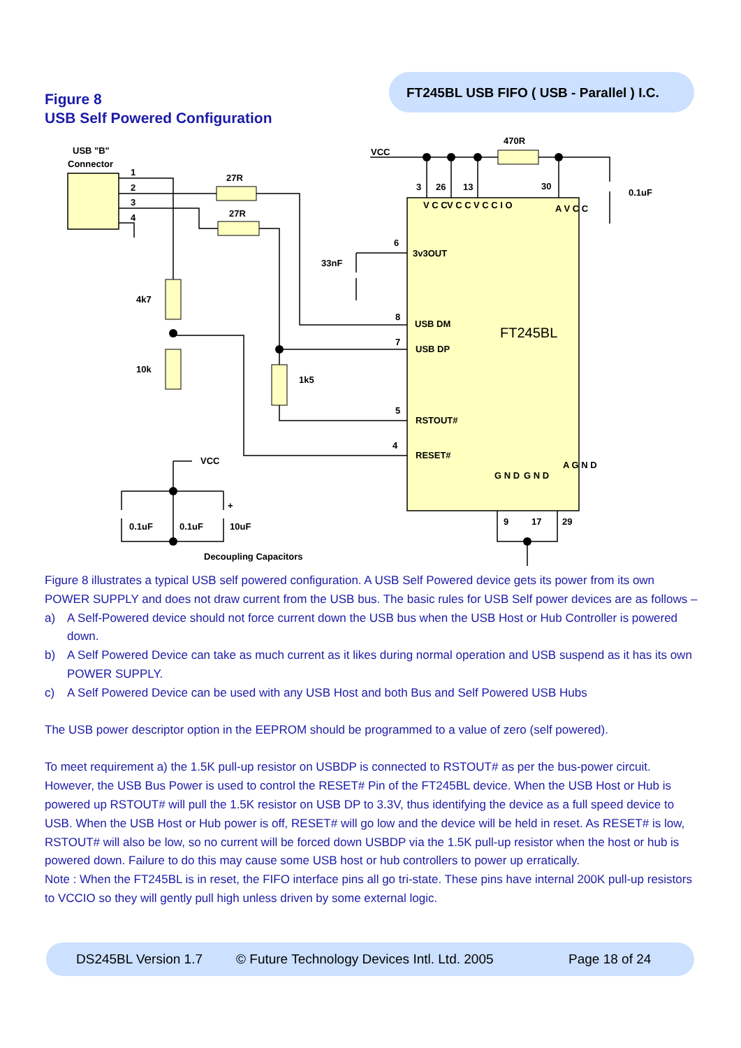FT245BL USB FIFO ( USB - Parallel ) I.C.
Figure 8
USB Self Powered Configuration
USB "B"
Connector
1
2
3
4
27R
27R
VCC
470R
0.1uF
3
26
13
30
6
3v3OUT
33nF
4k7
10k
1k5
8
USB DM
7
USB DP
5
RSTOUT#
4
RESET#
VCC
+
0.1uF
0.1uF
10uF
Decoupling Capacitors
9
17
29
FT245BL
V C C
V C C
V C C I O
A V C C
G N D
G N D
A G N D
Figure 8 illustrates a typical USB self powered configuration. A USB Self Powered device gets its power from its own POWER SUPPLY and does not draw current from the USB bus. The basic rules for USB Self power devices are as follows –
a) A Self-Powered device should not force current down the USB bus when the USB Host or Hub Controller is powered down.
b) A Self Powered Device can take as much current as it likes during normal operation and USB suspend as it has its own POWER SUPPLY.
c) A Self Powered Device can be used with any USB Host and both Bus and Self Powered USB Hubs
The USB power descriptor option in the EEPROM should be programmed to a value of zero (self powered).
To meet requirement a) the 1.5K pull-up resistor on USBDP is connected to RSTOUT# as per the bus-power circuit. However, the USB Bus Power is used to control the RESET# Pin of the FT245BL device. When the USB Host or Hub is powered up RSTOUT# will pull the 1.5K resistor on USB DP to 3.3V, thus identifying the device as a full speed device to USB. When the USB Host or Hub power is off, RESET# will go low and the device will be held in reset. As RESET# is low, RSTOUT# will also be low, so no current will be forced down USBDP via the 1.5K pull-up resistor when the host or hub is powered down. Failure to do this may cause some USB host or hub controllers to power up erratically.
Note : When the FT245BL is in reset, the FIFO interface pins all go tri-state. These pins have internal 200K pull-up resistors to VCCIO so they will gently pull high unless driven by some external logic.
DS245BL Version 1.7 © Future Technology Devices Intl. Ltd. 2005 Page 18 of 24